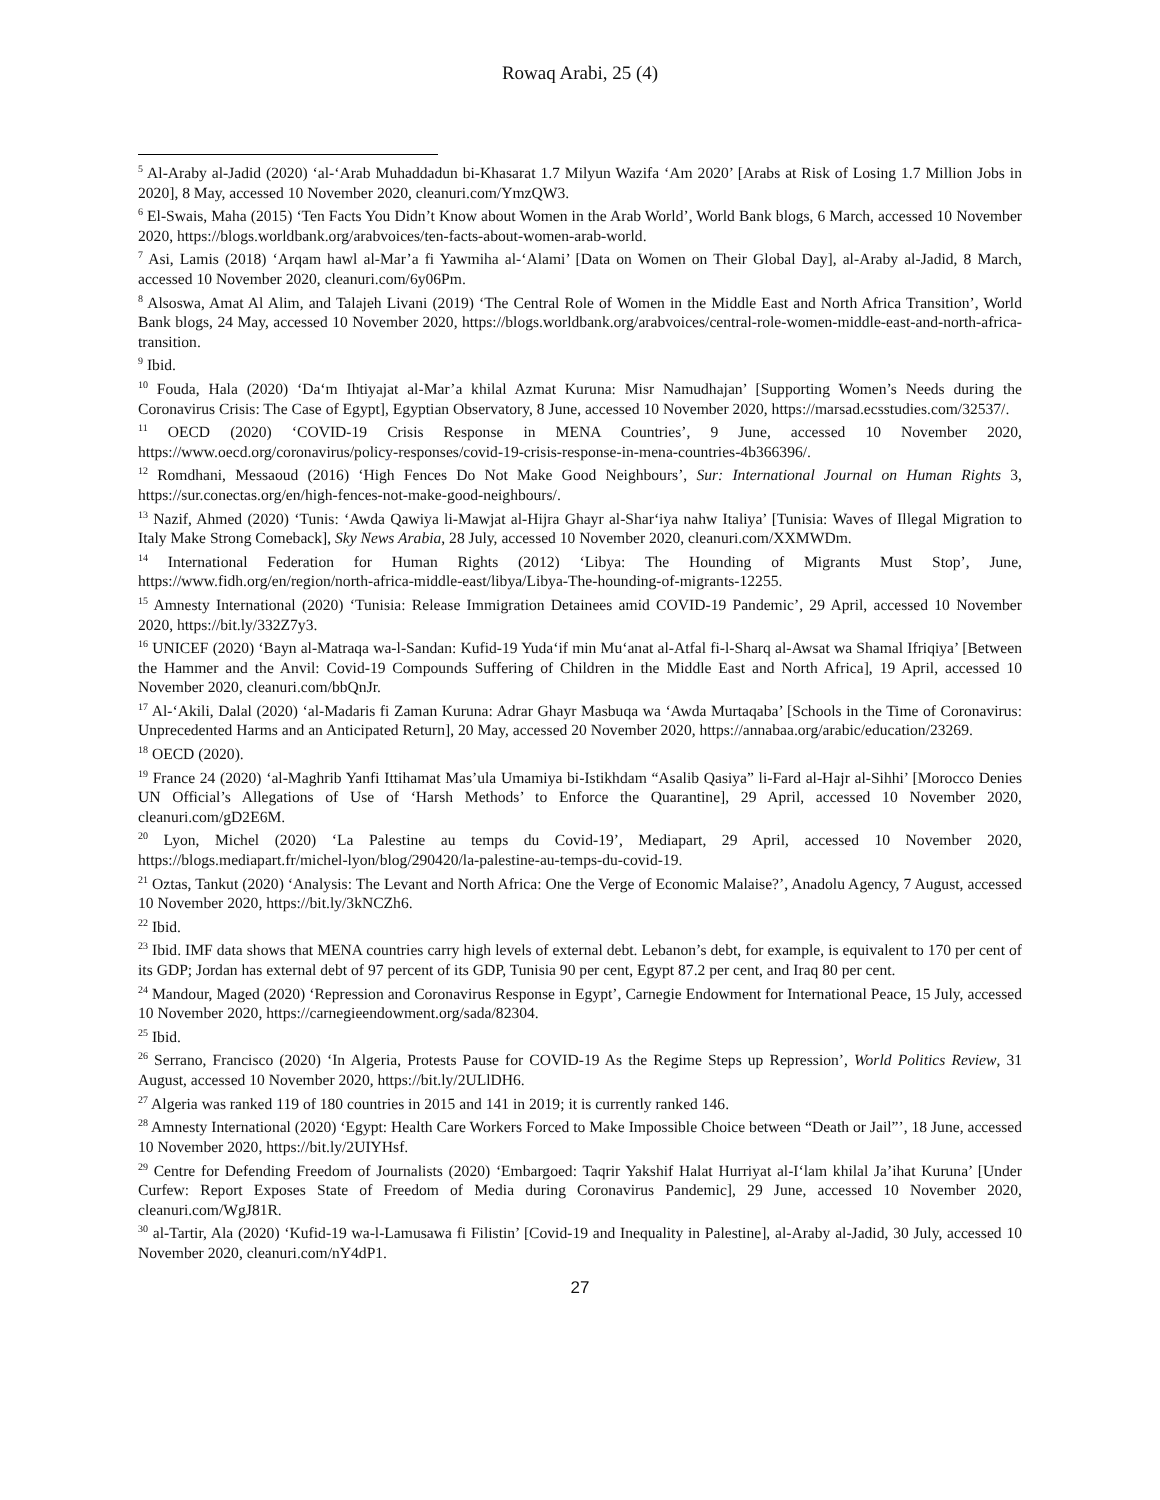Rowaq Arabi, 25 (4)
<sup>5</sup> Al-Araby al-Jadid (2020) ‘al-‘Arab Muhaddadun bi-Khasarat 1.7 Milyun Wazifa ‘Am 2020’ [Arabs at Risk of Losing 1.7 Million Jobs in 2020], 8 May, accessed 10 November 2020, cleanuri.com/YmzQW3.
<sup>6</sup> El-Swais, Maha (2015) ‘Ten Facts You Didn’t Know about Women in the Arab World’, World Bank blogs, 6 March, accessed 10 November 2020, https://blogs.worldbank.org/arabvoices/ten-facts-about-women-arab-world.
<sup>7</sup> Asi, Lamis (2018) ‘Arqam hawl al-Mar’a fi Yawmiha al-‘Alami’ [Data on Women on Their Global Day], al-Araby al-Jadid, 8 March, accessed 10 November 2020, cleanuri.com/6y06Pm.
<sup>8</sup> Alsoswa, Amat Al Alim, and Talajeh Livani (2019) ‘The Central Role of Women in the Middle East and North Africa Transition’, World Bank blogs, 24 May, accessed 10 November 2020, https://blogs.worldbank.org/arabvoices/central-role-women-middle-east-and-north-africa-transition.
<sup>9</sup> Ibid.
<sup>10</sup> Fouda, Hala (2020) ‘Da‘m Ihtiyajat al-Mar’a khilal Azmat Kuruna: Misr Namudhajan’ [Supporting Women’s Needs during the Coronavirus Crisis: The Case of Egypt], Egyptian Observatory, 8 June, accessed 10 November 2020, https://marsad.ecsstudies.com/32537/.
<sup>11</sup> OECD (2020) ‘COVID-19 Crisis Response in MENA Countries’, 9 June, accessed 10 November 2020, https://www.oecd.org/coronavirus/policy-responses/covid-19-crisis-response-in-mena-countries-4b366396/.
<sup>12</sup> Romdhani, Messaoud (2016) ‘High Fences Do Not Make Good Neighbours’, Sur: International Journal on Human Rights 3, https://sur.conectas.org/en/high-fences-not-make-good-neighbours/.
<sup>13</sup> Nazif, Ahmed (2020) ‘Tunis: ‘Awda Qawiya li-Mawjat al-Hijra Ghayr al-Shar‘iya nahw Italiya’ [Tunisia: Waves of Illegal Migration to Italy Make Strong Comeback], Sky News Arabia, 28 July, accessed 10 November 2020, cleanuri.com/XXMWDm.
<sup>14</sup> International Federation for Human Rights (2012) ‘Libya: The Hounding of Migrants Must Stop’, June, https://www.fidh.org/en/region/north-africa-middle-east/libya/Libya-The-hounding-of-migrants-12255.
<sup>15</sup> Amnesty International (2020) ‘Tunisia: Release Immigration Detainees amid COVID-19 Pandemic’, 29 April, accessed 10 November 2020, https://bit.ly/332Z7y3.
<sup>16</sup> UNICEF (2020) ‘Bayn al-Matraqa wa-l-Sandan: Kufid-19 Yuda‘if min Mu‘anat al-Atfal fi-l-Sharq al-Awsat wa Shamal Ifriqiya’ [Between the Hammer and the Anvil: Covid-19 Compounds Suffering of Children in the Middle East and North Africa], 19 April, accessed 10 November 2020, cleanuri.com/bbQnJr.
<sup>17</sup> Al-‘Akili, Dalal (2020) ‘al-Madaris fi Zaman Kuruna: Adrar Ghayr Masbuqa wa ‘Awda Murtaqaba’ [Schools in the Time of Coronavirus: Unprecedented Harms and an Anticipated Return], 20 May, accessed 20 November 2020, https://annabaa.org/arabic/education/23269.
<sup>18</sup> OECD (2020).
<sup>19</sup> France 24 (2020) ‘al-Maghrib Yanfi Ittihamat Mas’ula Umamiya bi-Istikhdam “Asalib Qasiya” li-Fard al-Hajr al-Sihhi’ [Morocco Denies UN Official’s Allegations of Use of ‘Harsh Methods’ to Enforce the Quarantine], 29 April, accessed 10 November 2020, cleanuri.com/gD2E6M.
<sup>20</sup> Lyon, Michel (2020) ‘La Palestine au temps du Covid-19’, Mediapart, 29 April, accessed 10 November 2020, https://blogs.mediapart.fr/michel-lyon/blog/290420/la-palestine-au-temps-du-covid-19.
<sup>21</sup> Oztas, Tankut (2020) ‘Analysis: The Levant and North Africa: One the Verge of Economic Malaise?’, Anadolu Agency, 7 August, accessed 10 November 2020, https://bit.ly/3kNCZh6.
<sup>22</sup> Ibid.
<sup>23</sup> Ibid. IMF data shows that MENA countries carry high levels of external debt. Lebanon’s debt, for example, is equivalent to 170 per cent of its GDP; Jordan has external debt of 97 percent of its GDP, Tunisia 90 per cent, Egypt 87.2 per cent, and Iraq 80 per cent.
<sup>24</sup> Mandour, Maged (2020) ‘Repression and Coronavirus Response in Egypt’, Carnegie Endowment for International Peace, 15 July, accessed 10 November 2020, https://carnegieendowment.org/sada/82304.
<sup>25</sup> Ibid.
<sup>26</sup> Serrano, Francisco (2020) ‘In Algeria, Protests Pause for COVID-19 As the Regime Steps up Repression’, World Politics Review, 31 August, accessed 10 November 2020, https://bit.ly/2ULlDH6.
<sup>27</sup> Algeria was ranked 119 of 180 countries in 2015 and 141 in 2019; it is currently ranked 146.
<sup>28</sup> Amnesty International (2020) ‘Egypt: Health Care Workers Forced to Make Impossible Choice between “Death or Jail”’, 18 June, accessed 10 November 2020, https://bit.ly/2UIYHsf.
<sup>29</sup> Centre for Defending Freedom of Journalists (2020) ‘Embargoed: Taqrir Yakshif Halat Hurriyat al-I‘lam khilal Ja’ihat Kuruna’ [Under Curfew: Report Exposes State of Freedom of Media during Coronavirus Pandemic], 29 June, accessed 10 November 2020, cleanuri.com/WgJ81R.
<sup>30</sup> al-Tartir, Ala (2020) ‘Kufid-19 wa-l-Lamusawa fi Filistin’ [Covid-19 and Inequality in Palestine], al-Araby al-Jadid, 30 July, accessed 10 November 2020, cleanuri.com/nY4dP1.
27